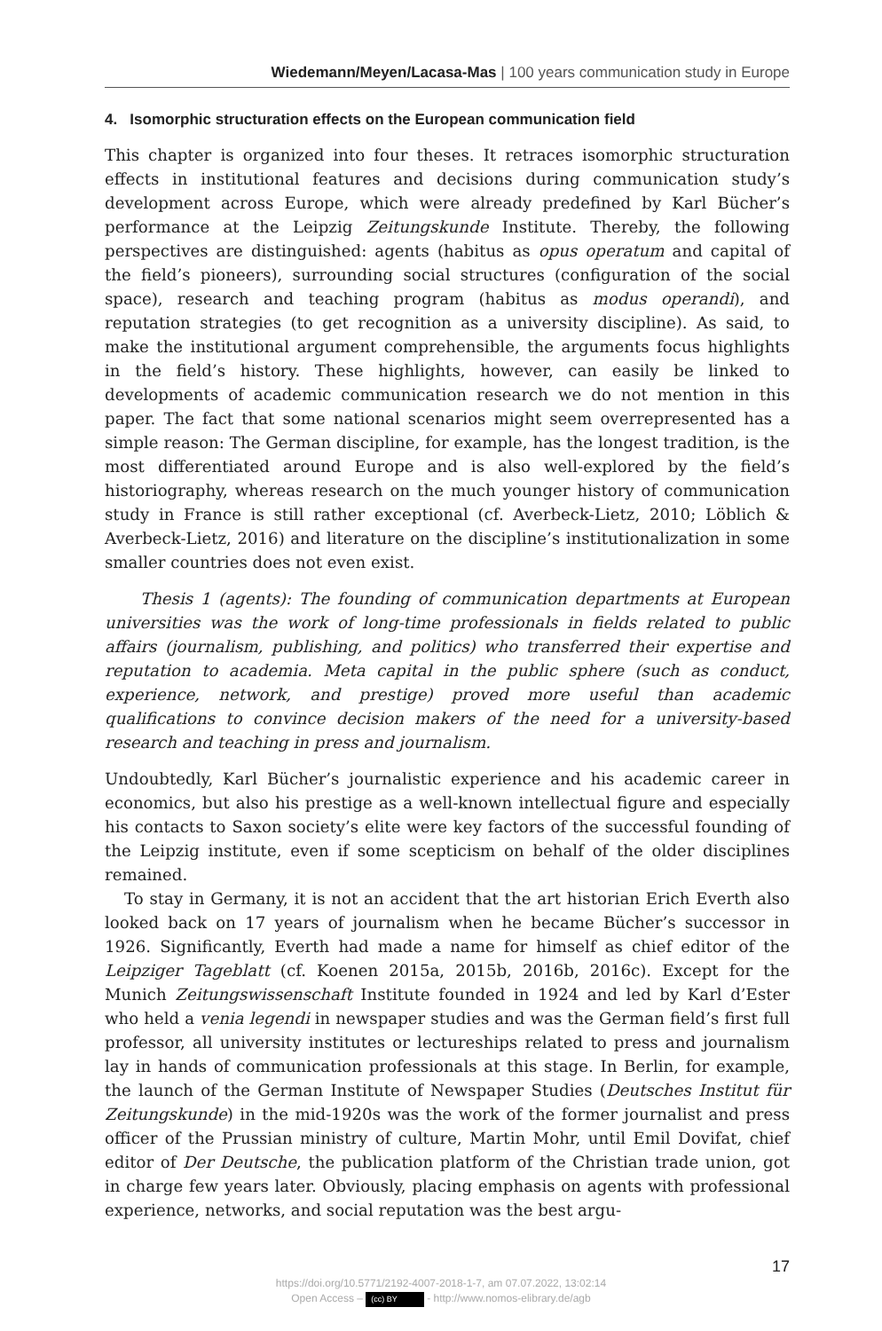Wiedemann/Meyen/Lacasa-Mas | 100 years communication study in Europe
4. Isomorphic structuration effects on the European communication field
This chapter is organized into four theses. It retraces isomorphic structuration effects in institutional features and decisions during communication study’s development across Europe, which were already predefined by Karl Bücher’s performance at the Leipzig Zeitungskunde Institute. Thereby, the following perspectives are distinguished: agents (habitus as opus operatum and capital of the field’s pioneers), surrounding social structures (configuration of the social space), research and teaching program (habitus as modus operandi), and reputation strategies (to get recognition as a university discipline). As said, to make the institutional argument comprehensible, the arguments focus highlights in the field’s history. These highlights, however, can easily be linked to developments of academic communication research we do not mention in this paper. The fact that some national scenarios might seem overrepresented has a simple reason: The German discipline, for example, has the longest tradition, is the most differentiated around Europe and is also well-explored by the field’s historiography, whereas research on the much younger history of communication study in France is still rather exceptional (cf. Averbeck-Lietz, 2010; Löblich & Averbeck-Lietz, 2016) and literature on the discipline’s institutionalization in some smaller countries does not even exist.
Thesis 1 (agents): The founding of communication departments at European universities was the work of long-time professionals in fields related to public affairs (journalism, publishing, and politics) who transferred their expertise and reputation to academia. Meta capital in the public sphere (such as conduct, experience, network, and prestige) proved more useful than academic qualifications to convince decision makers of the need for a university-based research and teaching in press and journalism.
Undoubtedly, Karl Bücher’s journalistic experience and his academic career in economics, but also his prestige as a well-known intellectual figure and especially his contacts to Saxon society’s elite were key factors of the successful founding of the Leipzig institute, even if some scepticism on behalf of the older disciplines remained.
To stay in Germany, it is not an accident that the art historian Erich Everth also looked back on 17 years of journalism when he became Bücher’s successor in 1926. Significantly, Everth had made a name for himself as chief editor of the Leipziger Tageblatt (cf. Koenen 2015a, 2015b, 2016b, 2016c). Except for the Munich Zeitungswissenschaft Institute founded in 1924 and led by Karl d’Ester who held a venia legendi in newspaper studies and was the German field’s first full professor, all university institutes or lectureships related to press and journalism lay in hands of communication professionals at this stage. In Berlin, for example, the launch of the German Institute of Newspaper Studies (Deutsches Institut für Zeitungskunde) in the mid-1920s was the work of the former journalist and press officer of the Prussian ministry of culture, Martin Mohr, until Emil Dovifat, chief editor of Der Deutsche, the publication platform of the Christian trade union, got in charge few years later. Obviously, placing emphasis on agents with professional experience, networks, and social reputation was the best argu-
17
https://doi.org/10.5771/2192-4007-2018-1-7, am 07.07.2022, 13:02:14
Open Access – (cc) BY - http://www.nomos-elibrary.de/agb